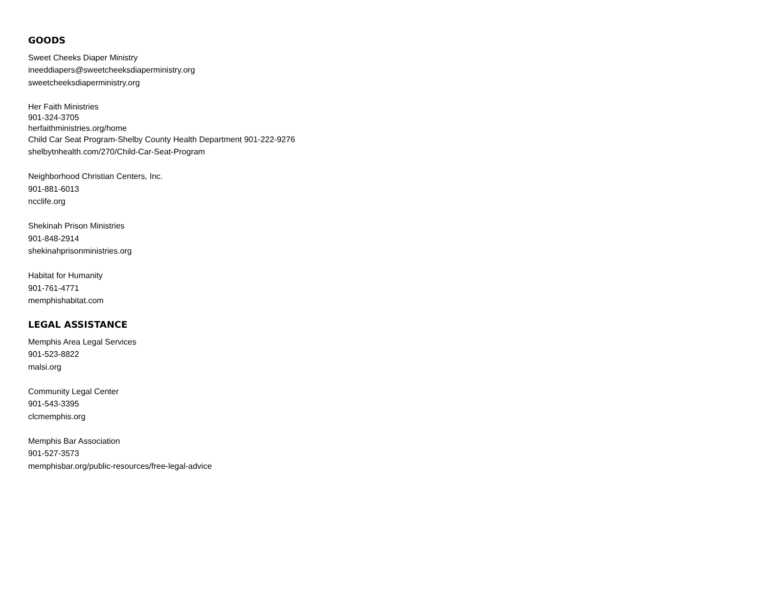GOODS
Sweet Cheeks Diaper Ministry
ineeddiapers@sweetcheeksdiaperministry.org
sweetcheeksdiaperministry.org
Her Faith Ministries
901-324-3705
herfaithministries.org/home
Child Car Seat Program-Shelby County Health Department 901-222-9276
shelbytnhealth.com/270/Child-Car-Seat-Program
Neighborhood Christian Centers, Inc.
901-881-6013
ncclife.org
Shekinah Prison Ministries
901-848-2914
shekinahprisonministries.org
Habitat for Humanity
901-761-4771
memphishabitat.com
LEGAL ASSISTANCE
Memphis Area Legal Services
901-523-8822
malsi.org
Community Legal Center
901-543-3395
clcmemphis.org
Memphis Bar Association
901-527-3573
memphisbar.org/public-resources/free-legal-advice